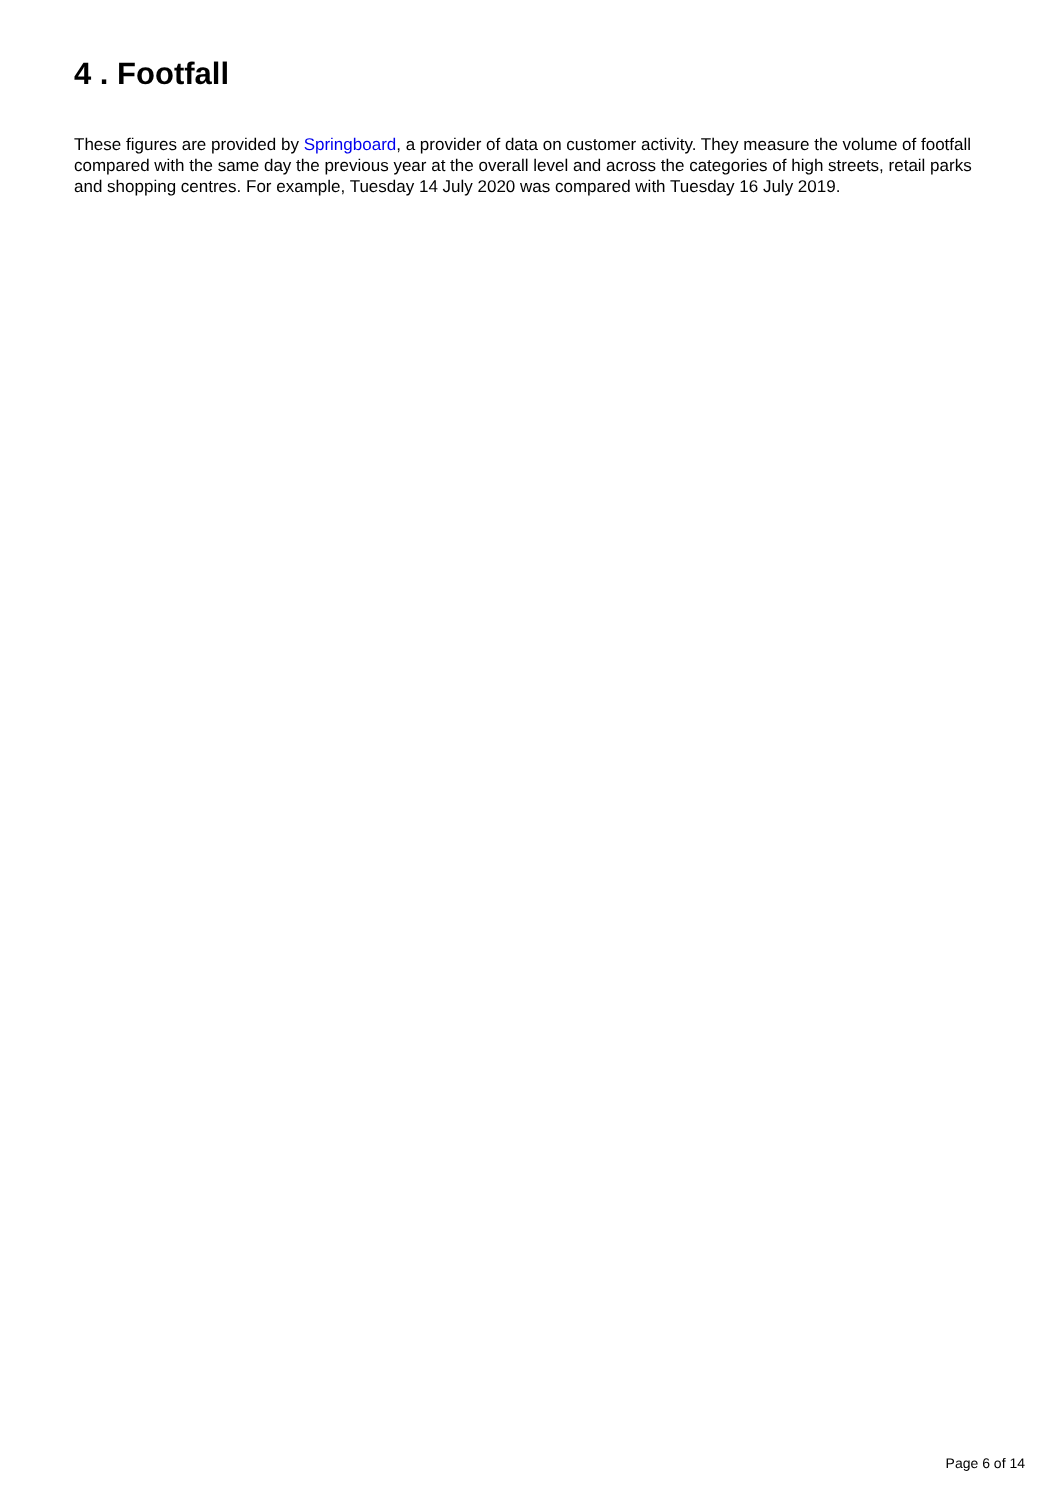4 . Footfall
These figures are provided by Springboard, a provider of data on customer activity. They measure the volume of footfall compared with the same day the previous year at the overall level and across the categories of high streets, retail parks and shopping centres. For example, Tuesday 14 July 2020 was compared with Tuesday 16 July 2019.
Page 6 of 14